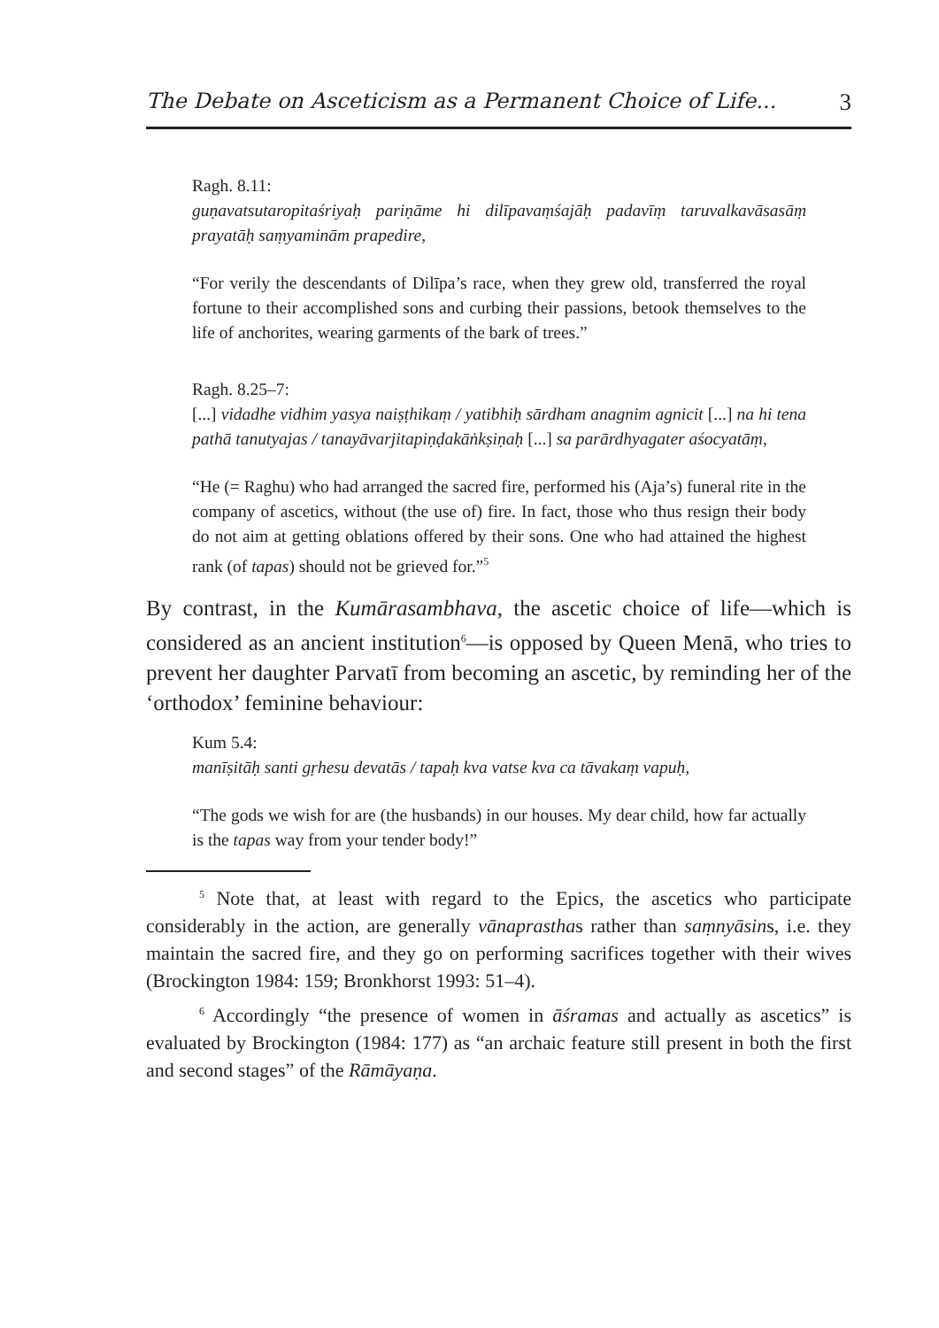The Debate on Asceticism as a Permanent Choice of Life... 3
Ragh. 8.11:
guṇavatsutaropitaśriyaḥ pariṇāme hi dilīpavaṃśajāḥ padavīṃ taruvalkavāsasāṃ prayatāḥ saṃyaminām prapedire,
“For verily the descendants of Dilīpa’s race, when they grew old, transferred the royal fortune to their accomplished sons and curbing their passions, betook themselves to the life of anchorites, wearing garments of the bark of trees.”
Ragh. 8.25–7:
[...] vidadhe vidhim yasya naiṣṭhikaṃ / yatibhiḥ sārdham anagnim agnicit [...] na hi tena pathā tanutyajas / tanayāvarjitapiṇḍakāṅkṣiṇaḥ [...] sa parārdhyagater aśocyatāṃ,
“He (= Raghu) who had arranged the sacred fire, performed his (Aja’s) funeral rite in the company of ascetics, without (the use of) fire. In fact, those who thus resign their body do not aim at getting oblations offered by their sons. One who had attained the highest rank (of tapas) should not be grieved for.”<sup>5</sup>
By contrast, in the Kumārasambhava, the ascetic choice of life—which is considered as an ancient institution<sup>6</sup>—is opposed by Queen Menā, who tries to prevent her daughter Parvatī from becoming an ascetic, by reminding her of the ‘orthodox’ feminine behaviour:
Kum 5.4:
manīṣitāḥ santi gṛhesu devatās / tapaḥ kva vatse kva ca tāvakaṃ vapuḥ,
“The gods we wish for are (the husbands) in our houses. My dear child, how far actually is the tapas way from your tender body!”
<sup>5</sup> Note that, at least with regard to the Epics, the ascetics who participate considerably in the action, are generally vānaprasthas rather than saṃnyāsins, i.e. they maintain the sacred fire, and they go on performing sacrifices together with their wives (Brockington 1984: 159; Bronkhorst 1993: 51–4).
<sup>6</sup> Accordingly “the presence of women in āśramas and actually as ascetics” is evaluated by Brockington (1984: 177) as “an archaic feature still present in both the first and second stages” of the Rāmāyaṇa.